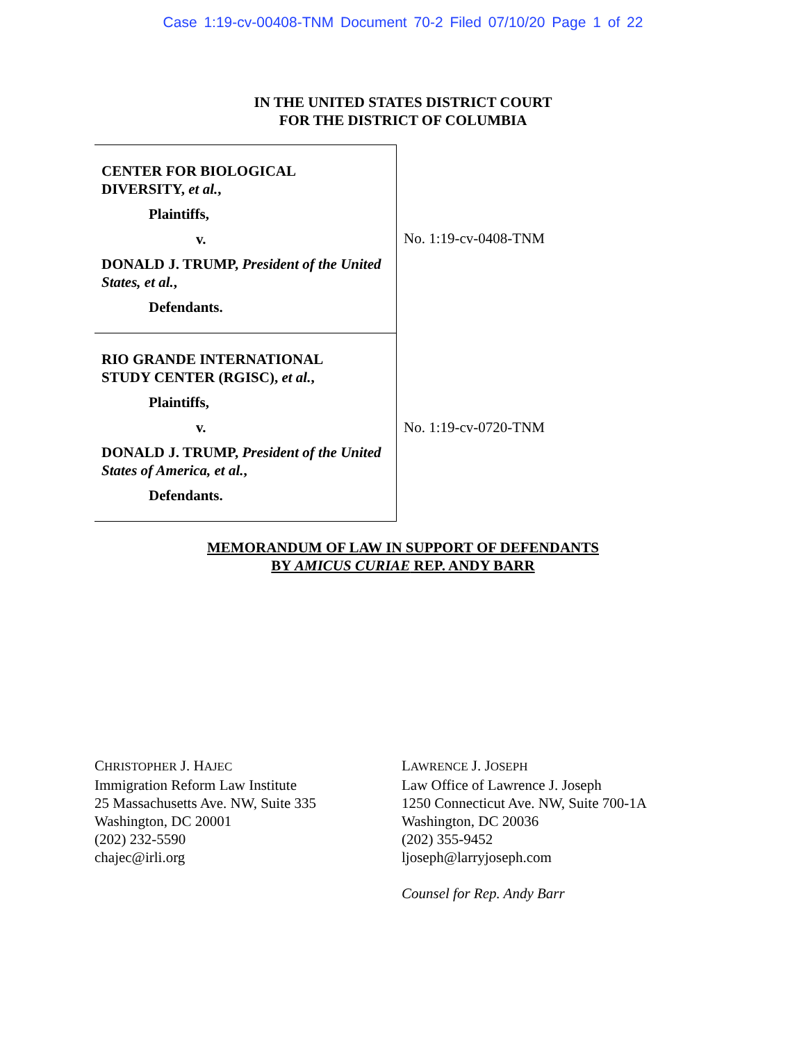Case 1:19-cv-00408-TNM Document 70-2 Filed 07/10/20 Page 1 of 22
IN THE UNITED STATES DISTRICT COURT
FOR THE DISTRICT OF COLUMBIA
CENTER FOR BIOLOGICAL
DIVERSITY, et al.,
Plaintiffs,
v.
DONALD J. TRUMP, President of the United States, et al.,
Defendants.
No. 1:19-cv-0408-TNM
RIO GRANDE INTERNATIONAL
STUDY CENTER (RGISC), et al.,
Plaintiffs,
v.
DONALD J. TRUMP, President of the United States of America, et al.,
Defendants.
No. 1:19-cv-0720-TNM
MEMORANDUM OF LAW IN SUPPORT OF DEFENDANTS
BY AMICUS CURIAE REP. ANDY BARR
CHRISTOPHER J. HAJEC
Immigration Reform Law Institute
25 Massachusetts Ave. NW, Suite 335
Washington, DC 20001
(202) 232-5590
chajec@irli.org
LAWRENCE J. JOSEPH
Law Office of Lawrence J. Joseph
1250 Connecticut Ave. NW, Suite 700-1A
Washington, DC 20036
(202) 355-9452
ljoseph@larryjoseph.com
Counsel for Rep. Andy Barr